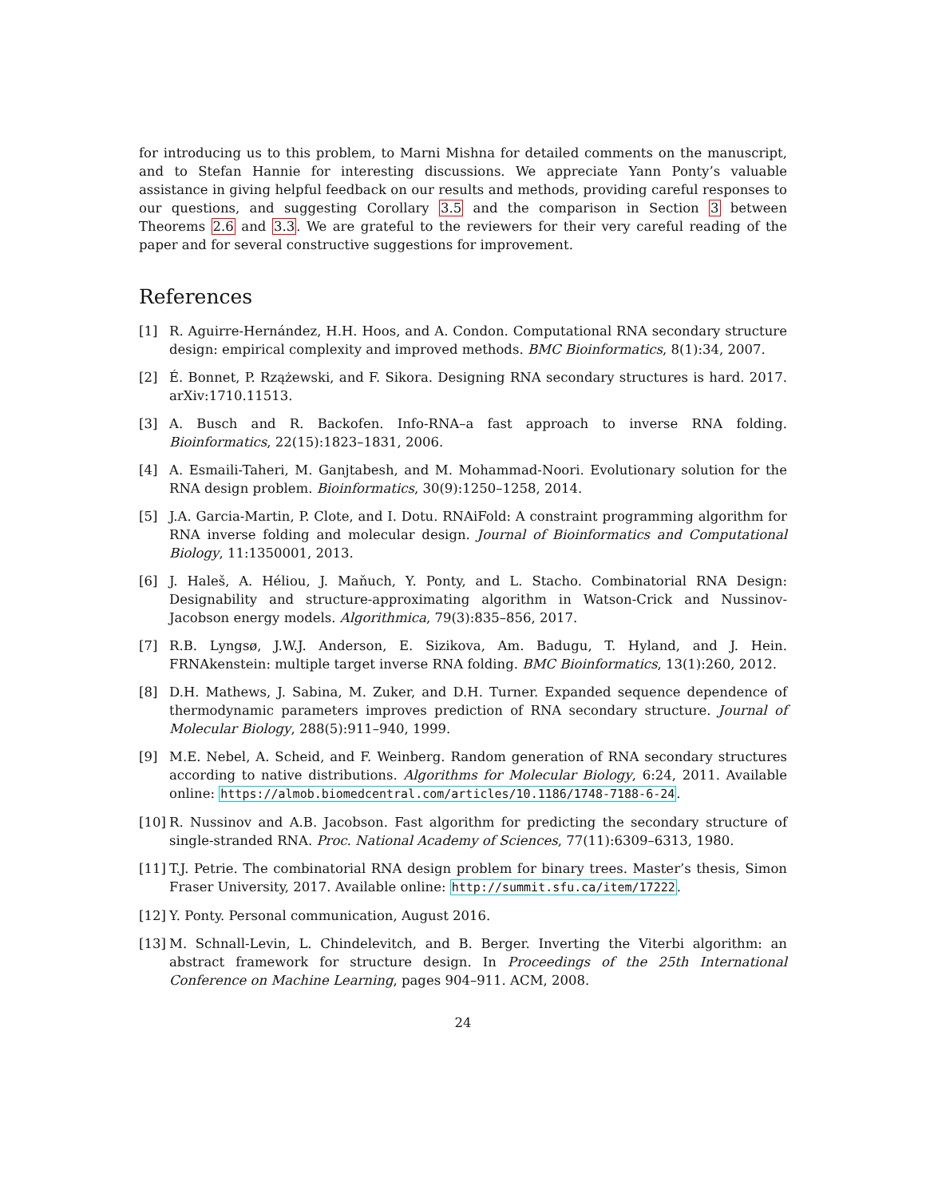for introducing us to this problem, to Marni Mishna for detailed comments on the manuscript, and to Stefan Hannie for interesting discussions. We appreciate Yann Ponty’s valuable assistance in giving helpful feedback on our results and methods, providing careful responses to our questions, and suggesting Corollary 3.5 and the comparison in Section 3 between Theorems 2.6 and 3.3. We are grateful to the reviewers for their very careful reading of the paper and for several constructive suggestions for improvement.
References
[1] R. Aguirre-Hernández, H.H. Hoos, and A. Condon. Computational RNA secondary structure design: empirical complexity and improved methods. BMC Bioinformatics, 8(1):34, 2007.
[2] É. Bonnet, P. Rzążewski, and F. Sikora. Designing RNA secondary structures is hard. 2017. arXiv:1710.11513.
[3] A. Busch and R. Backofen. Info-RNA–a fast approach to inverse RNA folding. Bioinformatics, 22(15):1823–1831, 2006.
[4] A. Esmaili-Taheri, M. Ganjtabesh, and M. Mohammad-Noori. Evolutionary solution for the RNA design problem. Bioinformatics, 30(9):1250–1258, 2014.
[5] J.A. Garcia-Martin, P. Clote, and I. Dotu. RNAiFold: A constraint programming algorithm for RNA inverse folding and molecular design. Journal of Bioinformatics and Computational Biology, 11:1350001, 2013.
[6] J. Haleš, A. Héliou, J. Maňuch, Y. Ponty, and L. Stacho. Combinatorial RNA Design: Designability and structure-approximating algorithm in Watson-Crick and Nussinov-Jacobson energy models. Algorithmica, 79(3):835–856, 2017.
[7] R.B. Lyngsø, J.W.J. Anderson, E. Sizikova, Am. Badugu, T. Hyland, and J. Hein. FRNAkenstein: multiple target inverse RNA folding. BMC Bioinformatics, 13(1):260, 2012.
[8] D.H. Mathews, J. Sabina, M. Zuker, and D.H. Turner. Expanded sequence dependence of thermodynamic parameters improves prediction of RNA secondary structure. Journal of Molecular Biology, 288(5):911–940, 1999.
[9] M.E. Nebel, A. Scheid, and F. Weinberg. Random generation of RNA secondary structures according to native distributions. Algorithms for Molecular Biology, 6:24, 2011. Available online: https://almob.biomedcentral.com/articles/10.1186/1748-7188-6-24.
[10] R. Nussinov and A.B. Jacobson. Fast algorithm for predicting the secondary structure of single-stranded RNA. Proc. National Academy of Sciences, 77(11):6309–6313, 1980.
[11] T.J. Petrie. The combinatorial RNA design problem for binary trees. Master’s thesis, Simon Fraser University, 2017. Available online: http://summit.sfu.ca/item/17222.
[12] Y. Ponty. Personal communication, August 2016.
[13] M. Schnall-Levin, L. Chindelevitch, and B. Berger. Inverting the Viterbi algorithm: an abstract framework for structure design. In Proceedings of the 25th International Conference on Machine Learning, pages 904–911. ACM, 2008.
24